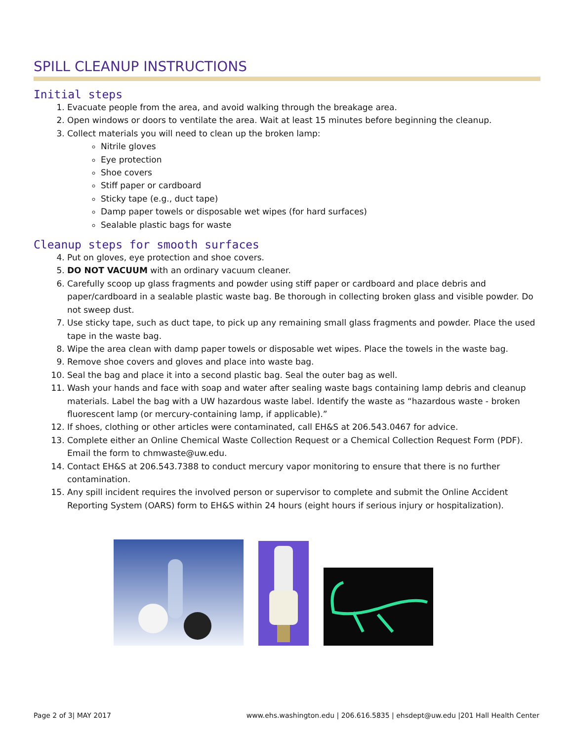SPILL CLEANUP INSTRUCTIONS
Initial steps
1. Evacuate people from the area, and avoid walking through the breakage area.
2. Open windows or doors to ventilate the area. Wait at least 15 minutes before beginning the cleanup.
3. Collect materials you will need to clean up the broken lamp:
Nitrile gloves
Eye protection
Shoe covers
Stiff paper or cardboard
Sticky tape (e.g., duct tape)
Damp paper towels or disposable wet wipes (for hard surfaces)
Sealable plastic bags for waste
Cleanup steps for smooth surfaces
4. Put on gloves, eye protection and shoe covers.
5. DO NOT VACUUM with an ordinary vacuum cleaner.
6. Carefully scoop up glass fragments and powder using stiff paper or cardboard and place debris and paper/cardboard in a sealable plastic waste bag. Be thorough in collecting broken glass and visible powder. Do not sweep dust.
7. Use sticky tape, such as duct tape, to pick up any remaining small glass fragments and powder. Place the used tape in the waste bag.
8. Wipe the area clean with damp paper towels or disposable wet wipes. Place the towels in the waste bag.
9. Remove shoe covers and gloves and place into waste bag.
10. Seal the bag and place it into a second plastic bag. Seal the outer bag as well.
11. Wash your hands and face with soap and water after sealing waste bags containing lamp debris and cleanup materials. Label the bag with a UW hazardous waste label. Identify the waste as “hazardous waste - broken fluorescent lamp (or mercury-containing lamp, if applicable).”
12. If shoes, clothing or other articles were contaminated, call EH&S at 206.543.0467 for advice.
13. Complete either an Online Chemical Waste Collection Request or a Chemical Collection Request Form (PDF). Email the form to chmwaste@uw.edu.
14. Contact EH&S at 206.543.7388 to conduct mercury vapor monitoring to ensure that there is no further contamination.
15. Any spill incident requires the involved person or supervisor to complete and submit the Online Accident Reporting System (OARS) form to EH&S within 24 hours (eight hours if serious injury or hospitalization).
Page 2 of 3| MAY 2017 www.ehs.washington.edu | 206.616.5835 | ehsdept@uw.edu |201 Hall Health Center